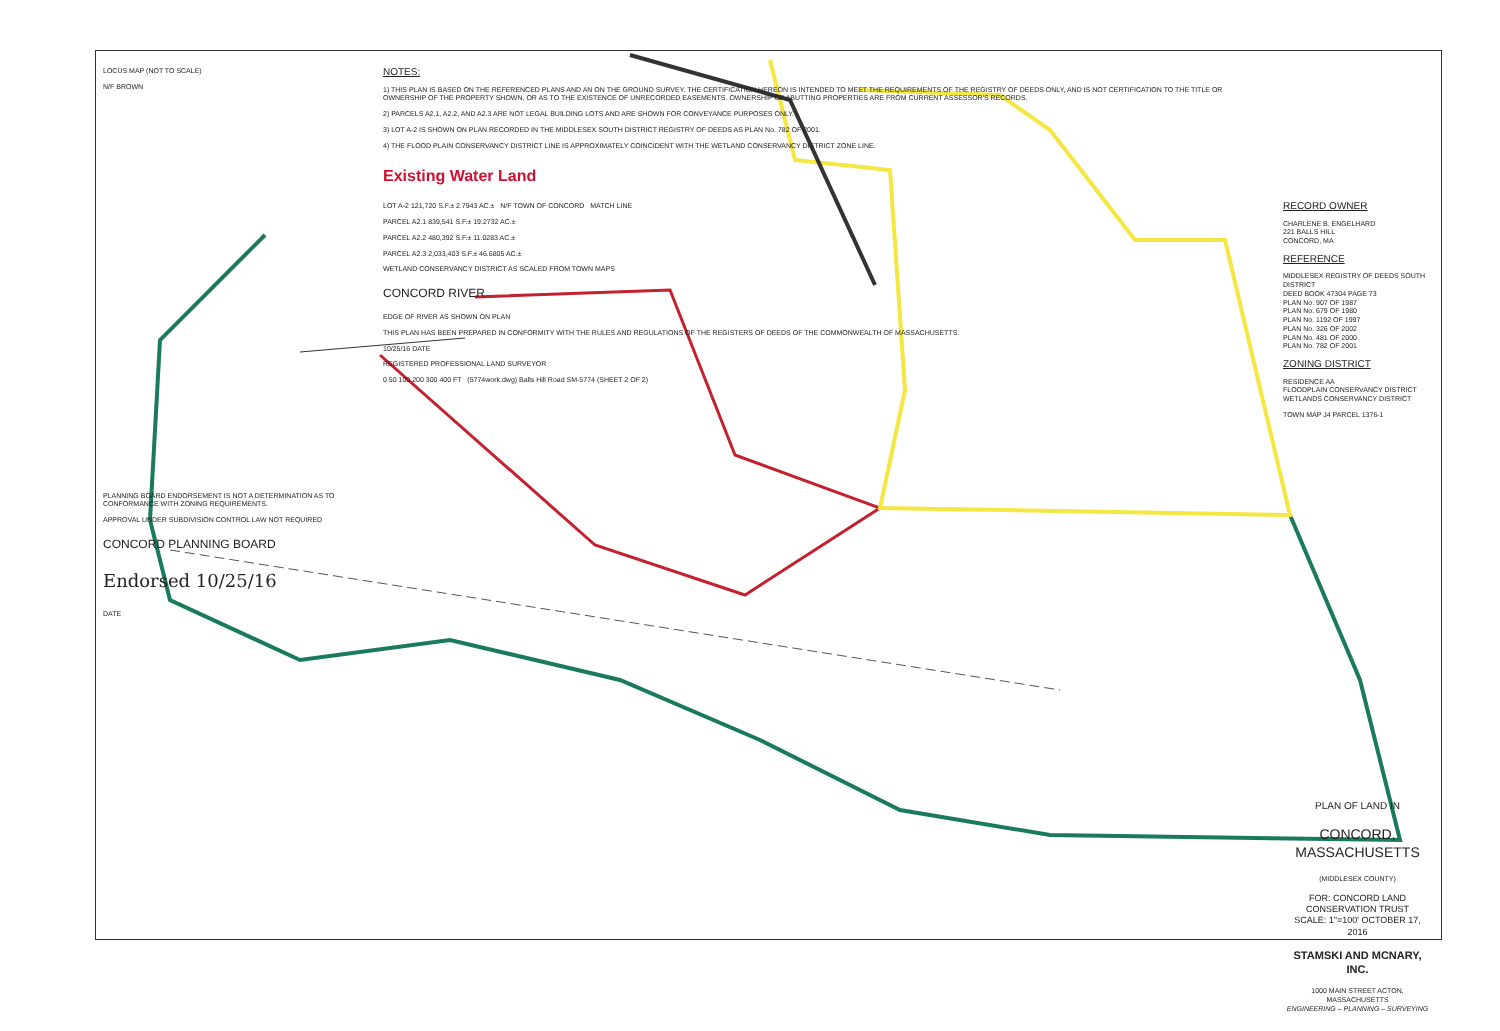LOCUS MAP (NOT TO SCALE)
N/F BROWN
PLANNING BOARD ENDORSEMENT IS NOT A DETERMINATION AS TO CONFORMANCE WITH ZONING REQUIREMENTS.
APPROVAL UNDER SUBDIVISION CONTROL LAW NOT REQUIRED
CONCORD PLANNING BOARD
Endorsed 10/25/16
DATE
NOTES:
1) THIS PLAN IS BASED ON THE REFERENCED PLANS AND AN ON THE GROUND SURVEY. THE CERTIFICATION HEREON IS INTENDED TO MEET THE REQUIREMENTS OF THE REGISTRY OF DEEDS ONLY, AND IS NOT CERTIFICATION TO THE TITLE OR OWNERSHIP OF THE PROPERTY SHOWN, OR AS TO THE EXISTENCE OF UNRECORDED EASEMENTS. OWNERSHIP OF ABUTTING PROPERTIES ARE FROM CURRENT ASSESSOR'S RECORDS.
2) PARCELS A2.1, A2.2, AND A2.3 ARE NOT LEGAL BUILDING LOTS AND ARE SHOWN FOR CONVEYANCE PURPOSES ONLY.
3) LOT A-2 IS SHOWN ON PLAN RECORDED IN THE MIDDLESEX SOUTH DISTRICT REGISTRY OF DEEDS AS PLAN No. 782 OF 2001.
4) THE FLOOD PLAIN CONSERVANCY DISTRICT LINE IS APPROXIMATELY COINCIDENT WITH THE WETLAND CONSERVANCY DISTRICT ZONE LINE.
Existing Water Land
LOT A-2 121,720 S.F.± 2.7943 AC.± N/F TOWN OF CONCORD MATCH LINE
PARCEL A2.1 839,541 S.F.± 19.2732 AC.±
PARCEL A2.2 480,392 S.F.± 11.0283 AC.±
PARCEL A2.3 2,033,403 S.F.± 46.6805 AC.±
WETLAND CONSERVANCY DISTRICT AS SCALED FROM TOWN MAPS
CONCORD RIVER
EDGE OF RIVER AS SHOWN ON PLAN
THIS PLAN HAS BEEN PREPARED IN CONFORMITY WITH THE RULES AND REGULATIONS OF THE REGISTERS OF DEEDS OF THE COMMONWEALTH OF MASSACHUSETTS.
10/25/16 DATE
REGISTERED PROFESSIONAL LAND SURVEYOR
0 50 100 200 300 400 FT (5774work.dwg) Balls Hill Road SM-5774 (SHEET 2 OF 2)
RECORD OWNER
CHARLENE B. ENGELHARD
221 BALLS HILL
CONCORD, MA
REFERENCE
MIDDLESEX REGISTRY OF DEEDS SOUTH DISTRICT
DEED BOOK 47304 PAGE 73
PLAN No. 907 OF 1987
PLAN No. 679 OF 1980
PLAN No. 1192 OF 1997
PLAN No. 326 OF 2002
PLAN No. 481 OF 2000
PLAN No. 782 OF 2001
ZONING DISTRICT
RESIDENCE AA
FLOODPLAIN CONSERVANCY DISTRICT
WETLANDS CONSERVANCY DISTRICT
TOWN MAP J4 PARCEL 1376-1
PLAN OF LAND IN
CONCORD, MASSACHUSETTS
(MIDDLESEX COUNTY)
FOR: CONCORD LAND CONSERVATION TRUST
SCALE: 1"=100' OCTOBER 17, 2016
STAMSKI AND MCNARY, INC.
1000 MAIN STREET ACTON, MASSACHUSETTS
ENGINEERING – PLANNING – SURVEYING